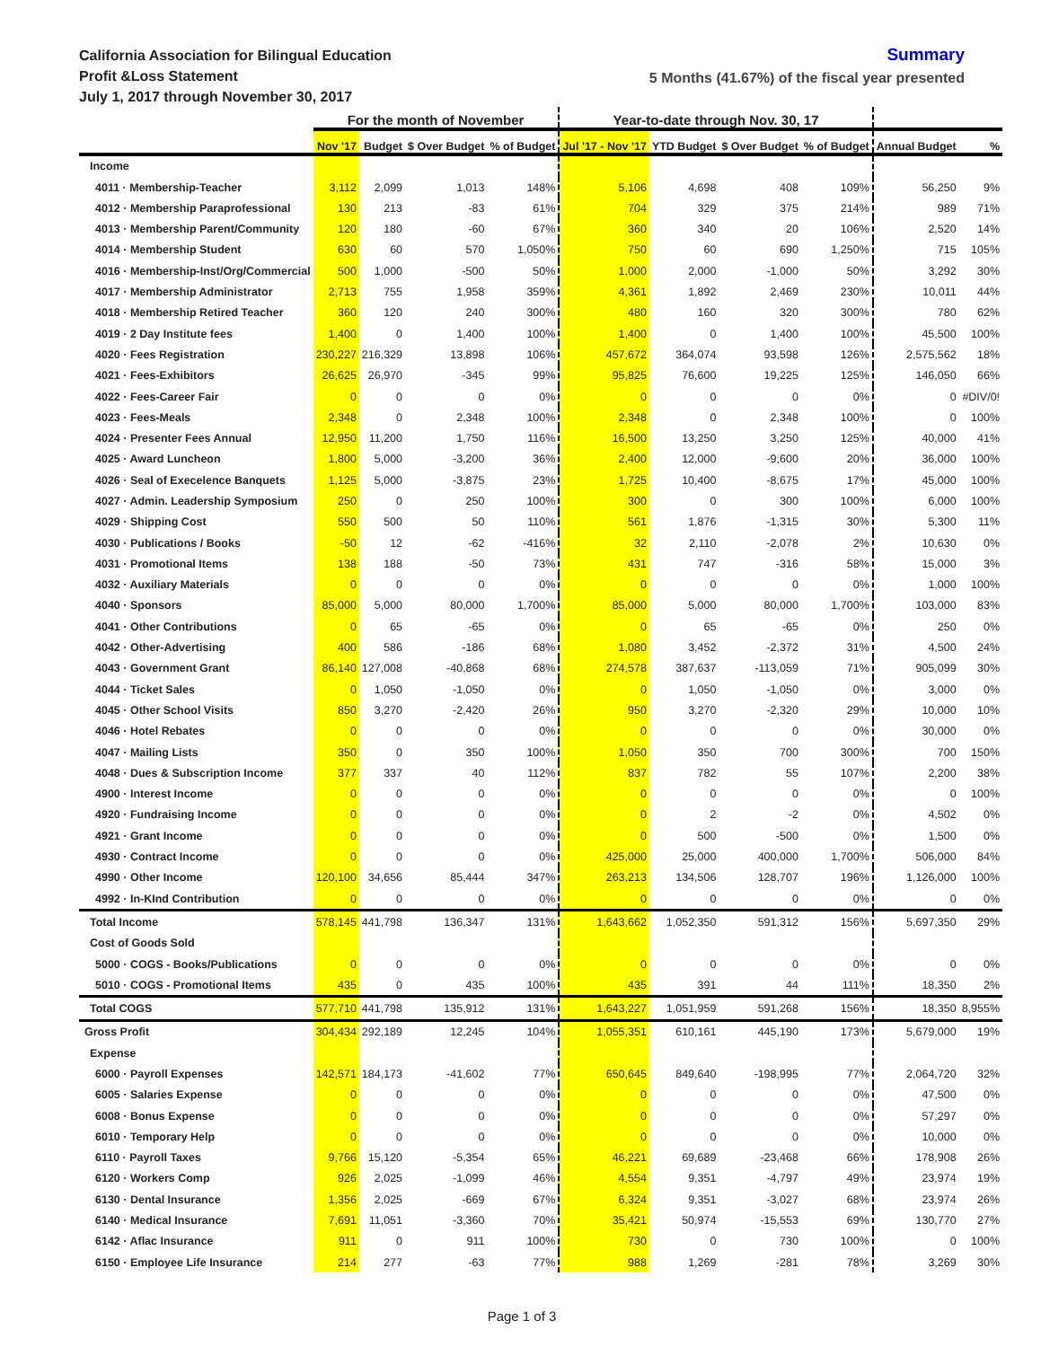California Association for Bilingual Education
Profit &Loss Statement
July 1, 2017 through November 30, 2017
Summary
5 Months (41.67%) of the fiscal year presented
| | For the month of November | | | | Year-to-date through Nov. 30, 17 | | | | | |
| --- | --- | --- | --- | --- | --- | --- | --- | --- | --- | --- |
| | Nov '17 | Budget | $ Over Budget | % of Budget | Jul '17 - Nov '17 | YTD Budget | $ Over Budget | % of Budget | Annual Budget | % |
| Income | | | | | | | | | | |
| 4011 · Membership-Teacher | 3,112 | 2,099 | 1,013 | 148% | 5,106 | 4,698 | 408 | 109% | 56,250 | 9% |
| 4012 · Membership Paraprofessional | 130 | 213 | -83 | 61% | 704 | 329 | 375 | 214% | 989 | 71% |
| 4013 · Membership Parent/Community | 120 | 180 | -60 | 67% | 360 | 340 | 20 | 106% | 2,520 | 14% |
| 4014 · Membership Student | 630 | 60 | 570 | 1,050% | 750 | 60 | 690 | 1,250% | 715 | 105% |
| 4016 · Membership-Inst/Org/Commercial | 500 | 1,000 | -500 | 50% | 1,000 | 2,000 | -1,000 | 50% | 3,292 | 30% |
| 4017 · Membership Administrator | 2,713 | 755 | 1,958 | 359% | 4,361 | 1,892 | 2,469 | 230% | 10,011 | 44% |
| 4018 · Membership Retired Teacher | 360 | 120 | 240 | 300% | 480 | 160 | 320 | 300% | 780 | 62% |
| 4019 · 2 Day Institute fees | 1,400 | 0 | 1,400 | 100% | 1,400 | 0 | 1,400 | 100% | 45,500 | 100% |
| 4020 · Fees Registration | 230,227 | 216,329 | 13,898 | 106% | 457,672 | 364,074 | 93,598 | 126% | 2,575,562 | 18% |
| 4021 · Fees-Exhibitors | 26,625 | 26,970 | -345 | 99% | 95,825 | 76,600 | 19,225 | 125% | 146,050 | 66% |
| 4022 · Fees-Career Fair | 0 | 0 | 0 | 0% | 0 | 0 | 0 | 0% | 0 | #DIV/0! |
| 4023 · Fees-Meals | 2,348 | 0 | 2,348 | 100% | 2,348 | 0 | 2,348 | 100% | 0 | 100% |
| 4024 · Presenter Fees Annual | 12,950 | 11,200 | 1,750 | 116% | 16,500 | 13,250 | 3,250 | 125% | 40,000 | 41% |
| 4025 · Award Luncheon | 1,800 | 5,000 | -3,200 | 36% | 2,400 | 12,000 | -9,600 | 20% | 36,000 | 100% |
| 4026 · Seal of Execelence Banquets | 1,125 | 5,000 | -3,875 | 23% | 1,725 | 10,400 | -8,675 | 17% | 45,000 | 100% |
| 4027 · Admin. Leadership Symposium | 250 | 0 | 250 | 100% | 300 | 0 | 300 | 100% | 6,000 | 100% |
| 4029 · Shipping Cost | 550 | 500 | 50 | 110% | 561 | 1,876 | -1,315 | 30% | 5,300 | 11% |
| 4030 · Publications / Books | -50 | 12 | -62 | -416% | 32 | 2,110 | -2,078 | 2% | 10,630 | 0% |
| 4031 · Promotional Items | 138 | 188 | -50 | 73% | 431 | 747 | -316 | 58% | 15,000 | 3% |
| 4032 · Auxiliary Materials | 0 | 0 | 0 | 0% | 0 | 0 | 0 | 0% | 1,000 | 100% |
| 4040 · Sponsors | 85,000 | 5,000 | 80,000 | 1,700% | 85,000 | 5,000 | 80,000 | 1,700% | 103,000 | 83% |
| 4041 · Other Contributions | 0 | 65 | -65 | 0% | 0 | 65 | -65 | 0% | 250 | 0% |
| 4042 · Other-Advertising | 400 | 586 | -186 | 68% | 1,080 | 3,452 | -2,372 | 31% | 4,500 | 24% |
| 4043 · Government Grant | 86,140 | 127,008 | -40,868 | 68% | 274,578 | 387,637 | -113,059 | 71% | 905,099 | 30% |
| 4044 · Ticket Sales | 0 | 1,050 | -1,050 | 0% | 0 | 1,050 | -1,050 | 0% | 3,000 | 0% |
| 4045 · Other School Visits | 850 | 3,270 | -2,420 | 26% | 950 | 3,270 | -2,320 | 29% | 10,000 | 10% |
| 4046 · Hotel Rebates | 0 | 0 | 0 | 0% | 0 | 0 | 0 | 0% | 30,000 | 0% |
| 4047 · Mailing Lists | 350 | 0 | 350 | 100% | 1,050 | 350 | 700 | 300% | 700 | 150% |
| 4048 · Dues & Subscription Income | 377 | 337 | 40 | 112% | 837 | 782 | 55 | 107% | 2,200 | 38% |
| 4900 · Interest Income | 0 | 0 | 0 | 0% | 0 | 0 | 0 | 0% | 0 | 100% |
| 4920 · Fundraising Income | 0 | 0 | 0 | 0% | 0 | 2 | -2 | 0% | 4,502 | 0% |
| 4921 · Grant Income | 0 | 0 | 0 | 0% | 0 | 500 | -500 | 0% | 1,500 | 0% |
| 4930 · Contract Income | 0 | 0 | 0 | 0% | 425,000 | 25,000 | 400,000 | 1,700% | 506,000 | 84% |
| 4990 · Other Income | 120,100 | 34,656 | 85,444 | 347% | 263,213 | 134,506 | 128,707 | 196% | 1,126,000 | 100% |
| 4992 · In-KInd Contribution | 0 | 0 | 0 | 0% | 0 | 0 | 0 | 0% | 0 | 0% |
| Total Income | 578,145 | 441,798 | 136,347 | 131% | 1,643,662 | 1,052,350 | 591,312 | 156% | 5,697,350 | 29% |
| Cost of Goods Sold | | | | | | | | | | |
| 5000 · COGS - Books/Publications | 0 | 0 | 0 | 0% | 0 | 0 | 0 | 0% | 0 | 0% |
| 5010 · COGS - Promotional Items | 435 | 0 | 435 | 100% | 435 | 391 | 44 | 111% | 18,350 | 2% |
| Total COGS | 577,710 | 441,798 | 135,912 | 131% | 1,643,227 | 1,051,959 | 591,268 | 156% | 18,350 | 8,955% |
| Gross Profit | 304,434 | 292,189 | 12,245 | 104% | 1,055,351 | 610,161 | 445,190 | 173% | 5,679,000 | 19% |
| Expense | | | | | | | | | | |
| 6000 · Payroll Expenses | 142,571 | 184,173 | -41,602 | 77% | 650,645 | 849,640 | -198,995 | 77% | 2,064,720 | 32% |
| 6005 · Salaries Expense | 0 | 0 | 0 | 0% | 0 | 0 | 0 | 0% | 47,500 | 0% |
| 6008 · Bonus Expense | 0 | 0 | 0 | 0% | 0 | 0 | 0 | 0% | 57,297 | 0% |
| 6010 · Temporary Help | 0 | 0 | 0 | 0% | 0 | 0 | 0 | 0% | 10,000 | 0% |
| 6110 · Payroll Taxes | 9,766 | 15,120 | -5,354 | 65% | 46,221 | 69,689 | -23,468 | 66% | 178,908 | 26% |
| 6120 · Workers Comp | 926 | 2,025 | -1,099 | 46% | 4,554 | 9,351 | -4,797 | 49% | 23,974 | 19% |
| 6130 · Dental Insurance | 1,356 | 2,025 | -669 | 67% | 6,324 | 9,351 | -3,027 | 68% | 23,974 | 26% |
| 6140 · Medical Insurance | 7,691 | 11,051 | -3,360 | 70% | 35,421 | 50,974 | -15,553 | 69% | 130,770 | 27% |
| 6142 · Aflac Insurance | 911 | 0 | 911 | 100% | 730 | 0 | 730 | 100% | 0 | 100% |
| 6150 · Employee Life Insurance | 214 | 277 | -63 | 77% | 988 | 1,269 | -281 | 78% | 3,269 | 30% |
Page 1 of 3